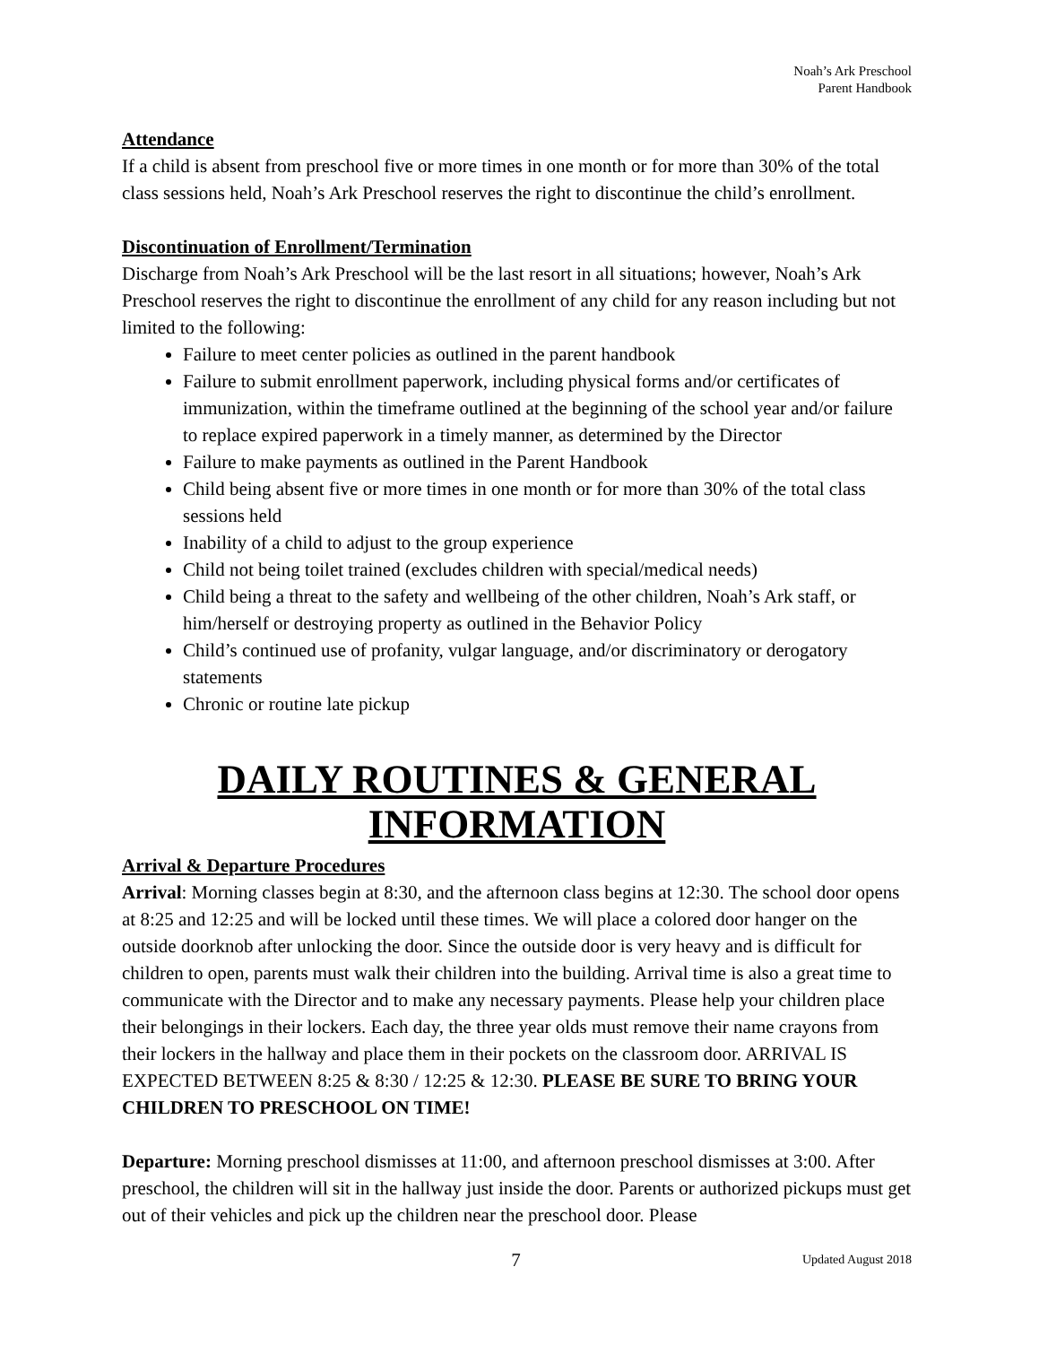Noah’s Ark Preschool
Parent Handbook
Attendance
If a child is absent from preschool five or more times in one month or for more than 30% of the total class sessions held, Noah’s Ark Preschool reserves the right to discontinue the child’s enrollment.
Discontinuation of Enrollment/Termination
Discharge from Noah’s Ark Preschool will be the last resort in all situations; however, Noah’s Ark Preschool reserves the right to discontinue the enrollment of any child for any reason including but not limited to the following:
Failure to meet center policies as outlined in the parent handbook
Failure to submit enrollment paperwork, including physical forms and/or certificates of immunization, within the timeframe outlined at the beginning of the school year and/or failure to replace expired paperwork in a timely manner, as determined by the Director
Failure to make payments as outlined in the Parent Handbook
Child being absent five or more times in one month or for more than 30% of the total class sessions held
Inability of a child to adjust to the group experience
Child not being toilet trained (excludes children with special/medical needs)
Child being a threat to the safety and wellbeing of the other children, Noah’s Ark staff, or him/herself or destroying property as outlined in the Behavior Policy
Child’s continued use of profanity, vulgar language, and/or discriminatory or derogatory statements
Chronic or routine late pickup
DAILY ROUTINES & GENERAL INFORMATION
Arrival & Departure Procedures
Arrival: Morning classes begin at 8:30, and the afternoon class begins at 12:30. The school door opens at 8:25 and 12:25 and will be locked until these times. We will place a colored door hanger on the outside doorknob after unlocking the door. Since the outside door is very heavy and is difficult for children to open, parents must walk their children into the building. Arrival time is also a great time to communicate with the Director and to make any necessary payments. Please help your children place their belongings in their lockers. Each day, the three year olds must remove their name crayons from their lockers in the hallway and place them in their pockets on the classroom door. ARRIVAL IS EXPECTED BETWEEN 8:25 & 8:30 / 12:25 & 12:30. PLEASE BE SURE TO BRING YOUR CHILDREN TO PRESCHOOL ON TIME!
Departure: Morning preschool dismisses at 11:00, and afternoon preschool dismisses at 3:00. After preschool, the children will sit in the hallway just inside the door. Parents or authorized pickups must get out of their vehicles and pick up the children near the preschool door. Please
7 Updated August 2018